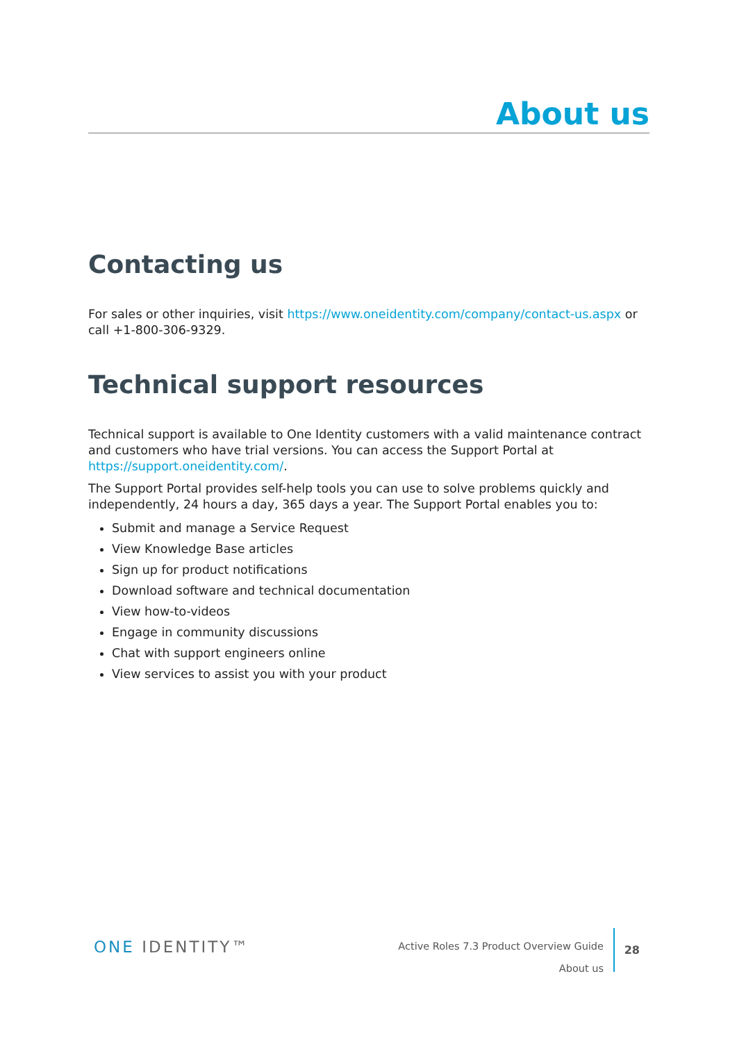About us
Contacting us
For sales or other inquiries, visit https://www.oneidentity.com/company/contact-us.aspx or call +1-800-306-9329.
Technical support resources
Technical support is available to One Identity customers with a valid maintenance contract and customers who have trial versions. You can access the Support Portal at https://support.oneidentity.com/.
The Support Portal provides self-help tools you can use to solve problems quickly and independently, 24 hours a day, 365 days a year. The Support Portal enables you to:
Submit and manage a Service Request
View Knowledge Base articles
Sign up for product notifications
Download software and technical documentation
View how-to-videos
Engage in community discussions
Chat with support engineers online
View services to assist you with your product
ONE IDENTITY™
Active Roles 7.3 Product Overview Guide
About us
28